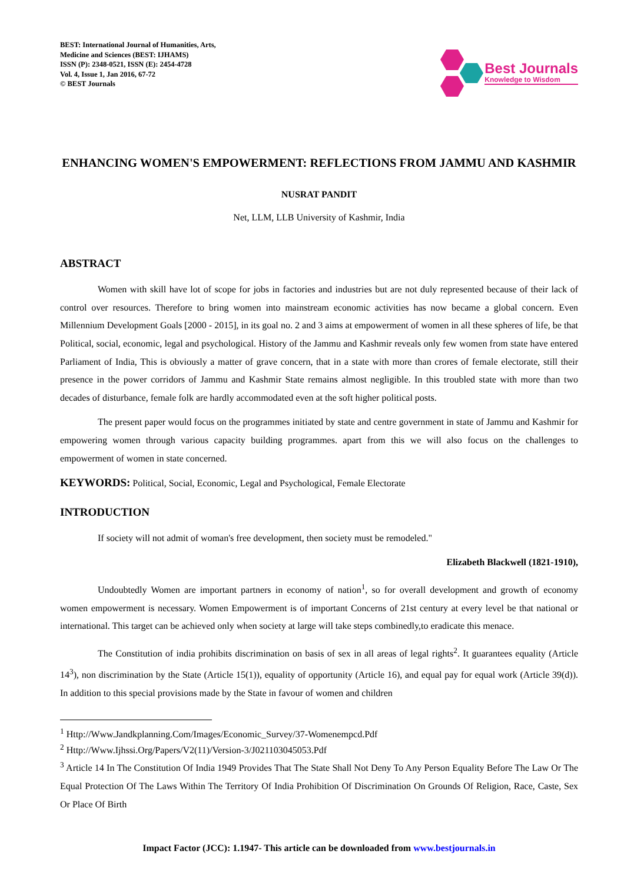BEST: International Journal of Humanities, Arts,
Medicine and Sciences (BEST: IJHAMS)
ISSN (P): 2348-0521, ISSN (E): 2454-4728
Vol. 4, Issue 1, Jan 2016, 67-72
© BEST Journals
Best Journals
Knowledge to Wisdom
ENHANCING WOMEN'S EMPOWERMENT: REFLECTIONS FROM JAMMU AND KASHMIR
NUSRAT PANDIT
Net, LLM, LLB University of Kashmir, India
ABSTRACT
Women with skill have lot of scope for jobs in factories and industries but are not duly represented because of their lack of control over resources. Therefore to bring women into mainstream economic activities has now became a global concern. Even Millennium Development Goals [2000 - 2015], in its goal no. 2 and 3 aims at empowerment of women in all these spheres of life, be that Political, social, economic, legal and psychological. History of the Jammu and Kashmir reveals only few women from state have entered Parliament of India, This is obviously a matter of grave concern, that in a state with more than crores of female electorate, still their presence in the power corridors of Jammu and Kashmir State remains almost negligible. In this troubled state with more than two decades of disturbance, female folk are hardly accommodated even at the soft higher political posts.
The present paper would focus on the programmes initiated by state and centre government in state of Jammu and Kashmir for empowering women through various capacity building programmes. apart from this we will also focus on the challenges to empowerment of women in state concerned.
KEYWORDS: Political, Social, Economic, Legal and Psychological, Female Electorate
INTRODUCTION
If society will not admit of woman's free development, then society must be remodeled."
Elizabeth Blackwell (1821-1910),
Undoubtedly Women are important partners in economy of nation<sup>1</sup>, so for overall development and growth of economy women empowerment is necessary. Women Empowerment is of important Concerns of 21st century at every level be that national or international. This target can be achieved only when society at large will take steps combinedly,to eradicate this menace.
The Constitution of india prohibits discrimination on basis of sex in all areas of legal rights<sup>2</sup>. It guarantees equality (Article 14<sup>3</sup>), non discrimination by the State (Article 15(1)), equality of opportunity (Article 16), and equal pay for equal work (Article 39(d)). In addition to this special provisions made by the State in favour of women and children
<sup>1</sup> Http://Www.Jandkplanning.Com/Images/Economic_Survey/37-Womenempcd.Pdf
<sup>2</sup> Http://Www.Ijhssi.Org/Papers/V2(11)/Version-3/J021103045053.Pdf
<sup>3</sup> Article 14 In The Constitution Of India 1949 Provides That The State Shall Not Deny To Any Person Equality Before The Law Or The Equal Protection Of The Laws Within The Territory Of India Prohibition Of Discrimination On Grounds Of Religion, Race, Caste, Sex Or Place Of Birth
Impact Factor (JCC): 1.1947- This article can be downloaded from www.bestjournals.in